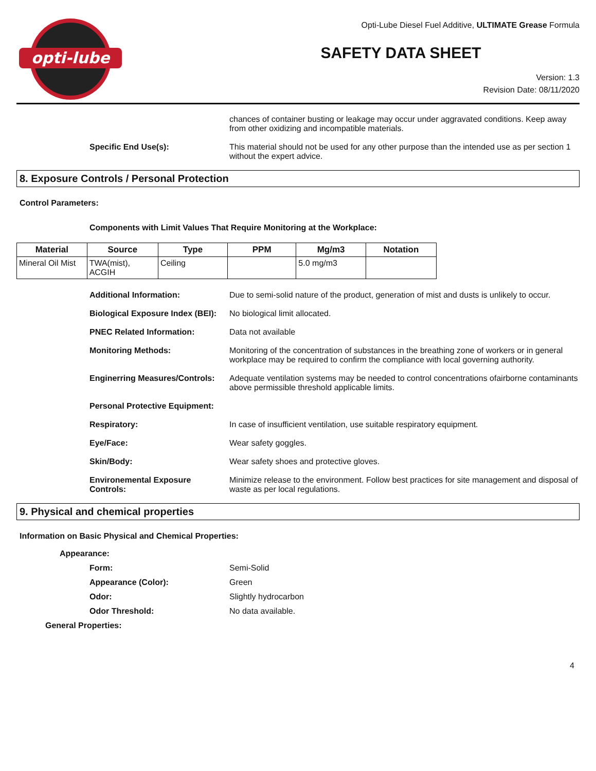opti-lube
Opti-Lube Diesel Fuel Additive, ULTIMATE Grease Formula
SAFETY DATA SHEET
Version: 1.3
Revision Date: 08/11/2020
chances of container busting or leakage may occur under aggravated conditions. Keep away from other oxidizing and incompatible materials.
Specific End Use(s): This material should not be used for any other purpose than the intended use as per section 1 without the expert advice.
8. Exposure Controls / Personal Protection
Control Parameters:
Components with Limit Values That Require Monitoring at the Workplace:
| Material | Source | Type | PPM | Mg/m3 | Notation |
| --- | --- | --- | --- | --- | --- |
| Mineral Oil Mist | TWA(mist), ACGIH | Ceiling | | 5.0 mg/m3 | |
Additional Information: Due to semi-solid nature of the product, generation of mist and dusts is unlikely to occur.
Biological Exposure Index (BEI):
No biological limit allocated.
PNEC Related Information: Data not available
Monitoring Methods: Monitoring of the concentration of substances in the breathing zone of workers or in general workplace may be required to confirm the compliance with local governing authority.
Enginerring Measures/Controls:
Adequate ventilation systems may be needed to control concentrations ofairborne contaminants above permissible threshold applicable limits.
Personal Protective Equipment:
Respiratory: In case of insufficient ventilation, use suitable respiratory equipment.
Eye/Face: Wear safety goggles.
Skin/Body: Wear safety shoes and protective gloves.
Environemental Exposure Controls:
Minimize release to the environment. Follow best practices for site management and disposal of waste as per local regulations.
9. Physical and chemical properties
Information on Basic Physical and Chemical Properties:
Appearance:
Form: Semi-Solid
Appearance (Color): Green
Odor: Slightly hydrocarbon
Odor Threshold: No data available.
General Properties:
4